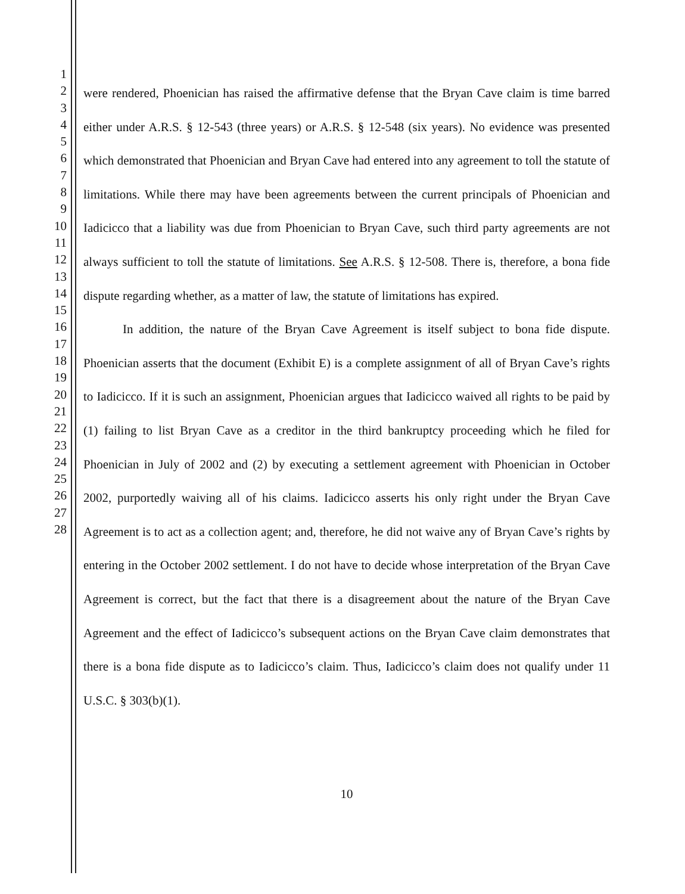1
2
3
4
5
6
7
8
9
10
11
12
13
14
15
16
17
18
19
20
21
22
23
24
25
26
27
28
were rendered, Phoenician has raised the affirmative defense that the Bryan Cave claim is time barred either under A.R.S. § 12-543 (three years) or A.R.S. § 12-548 (six years). No evidence was presented which demonstrated that Phoenician and Bryan Cave had entered into any agreement to toll the statute of limitations. While there may have been agreements between the current principals of Phoenician and Iadicicco that a liability was due from Phoenician to Bryan Cave, such third party agreements are not always sufficient to toll the statute of limitations. See A.R.S. § 12-508. There is, therefore, a bona fide dispute regarding whether, as a matter of law, the statute of limitations has expired.
In addition, the nature of the Bryan Cave Agreement is itself subject to bona fide dispute. Phoenician asserts that the document (Exhibit E) is a complete assignment of all of Bryan Cave’s rights to Iadicicco. If it is such an assignment, Phoenician argues that Iadicicco waived all rights to be paid by (1) failing to list Bryan Cave as a creditor in the third bankruptcy proceeding which he filed for Phoenician in July of 2002 and (2) by executing a settlement agreement with Phoenician in October 2002, purportedly waiving all of his claims. Iadicicco asserts his only right under the Bryan Cave Agreement is to act as a collection agent; and, therefore, he did not waive any of Bryan Cave’s rights by entering in the October 2002 settlement. I do not have to decide whose interpretation of the Bryan Cave Agreement is correct, but the fact that there is a disagreement about the nature of the Bryan Cave Agreement and the effect of Iadicicco’s subsequent actions on the Bryan Cave claim demonstrates that there is a bona fide dispute as to Iadicicco’s claim. Thus, Iadicicco’s claim does not qualify under 11 U.S.C. § 303(b)(1).
10